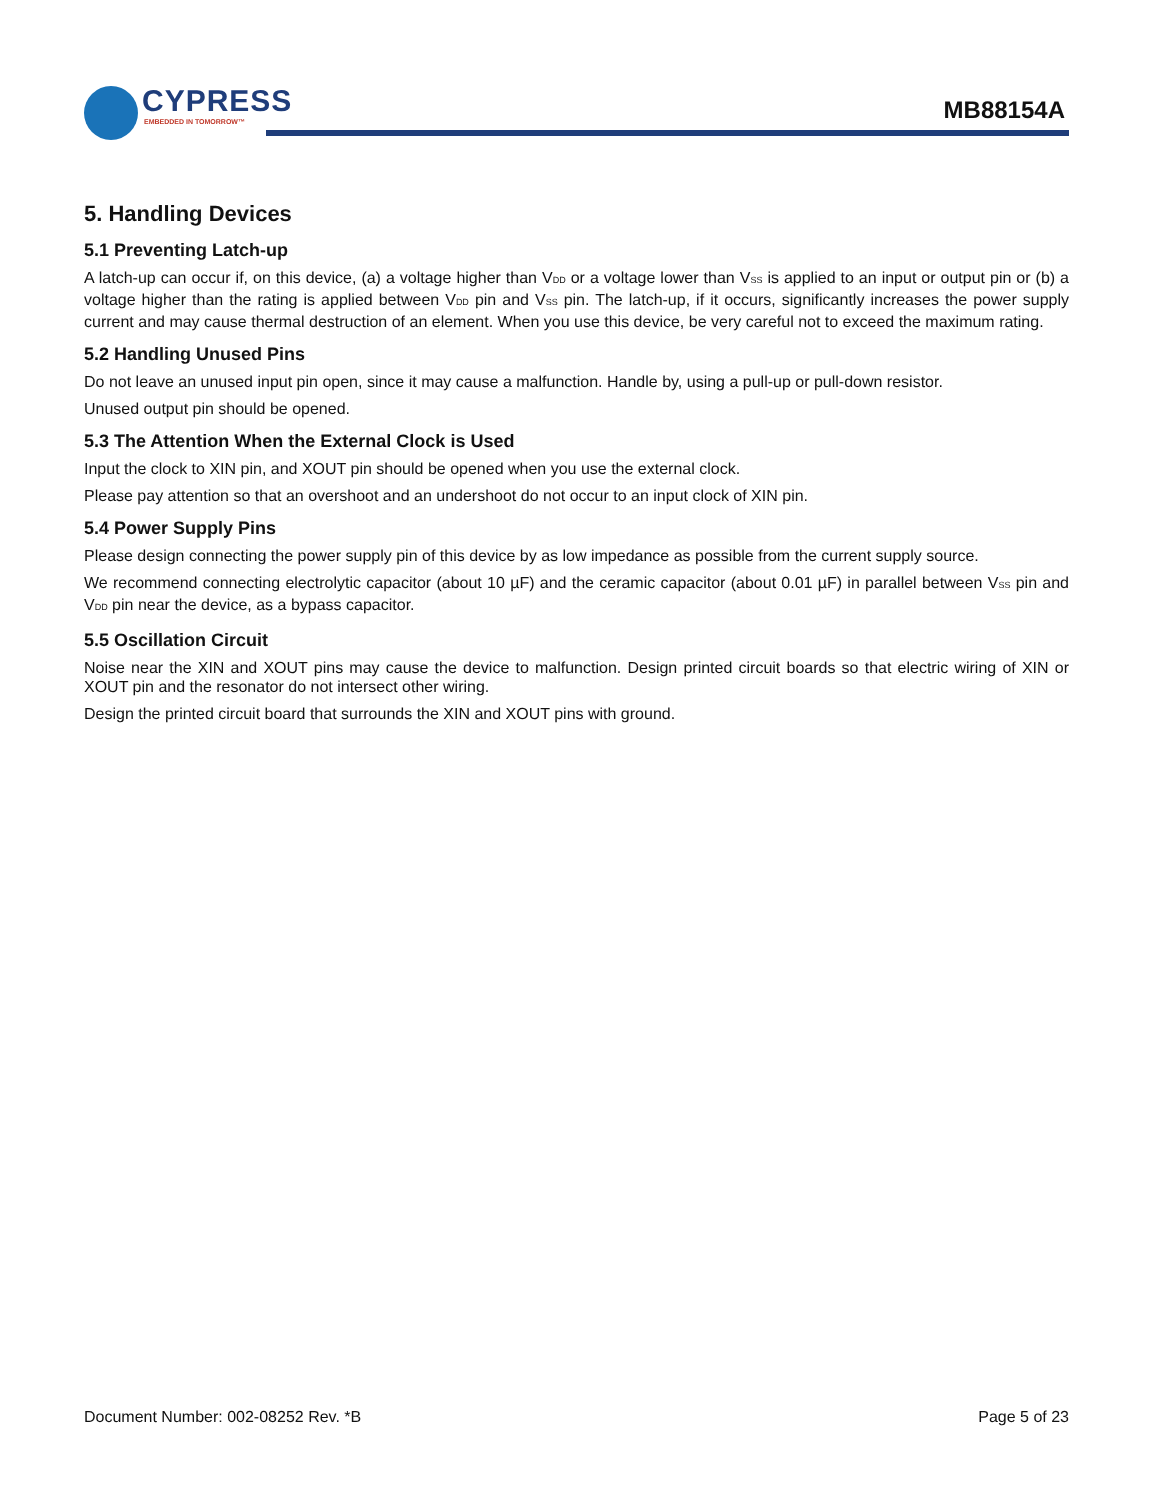CYPRESS
EMBEDDED IN TOMORROW™
MB88154A
5. Handling Devices
5.1 Preventing Latch-up
A latch-up can occur if, on this device, (a) a voltage higher than V<sub>DD</sub> or a voltage lower than V<sub>SS</sub> is applied to an input or output pin or (b) a voltage higher than the rating is applied between V<sub>DD</sub> pin and V<sub>SS</sub> pin. The latch-up, if it occurs, significantly increases the power supply current and may cause thermal destruction of an element. When you use this device, be very careful not to exceed the maximum rating.
5.2 Handling Unused Pins
Do not leave an unused input pin open, since it may cause a malfunction. Handle by, using a pull-up or pull-down resistor.
Unused output pin should be opened.
5.3 The Attention When the External Clock is Used
Input the clock to XIN pin, and XOUT pin should be opened when you use the external clock.
Please pay attention so that an overshoot and an undershoot do not occur to an input clock of XIN pin.
5.4 Power Supply Pins
Please design connecting the power supply pin of this device by as low impedance as possible from the current supply source.
We recommend connecting electrolytic capacitor (about 10 µF) and the ceramic capacitor (about 0.01 µF) in parallel between V<sub>SS</sub> pin and V<sub>DD</sub> pin near the device, as a bypass capacitor.
5.5 Oscillation Circuit
Noise near the XIN and XOUT pins may cause the device to malfunction. Design printed circuit boards so that electric wiring of XIN or XOUT pin and the resonator do not intersect other wiring.
Design the printed circuit board that surrounds the XIN and XOUT pins with ground.
Document Number: 002-08252 Rev. *B Page 5 of 23